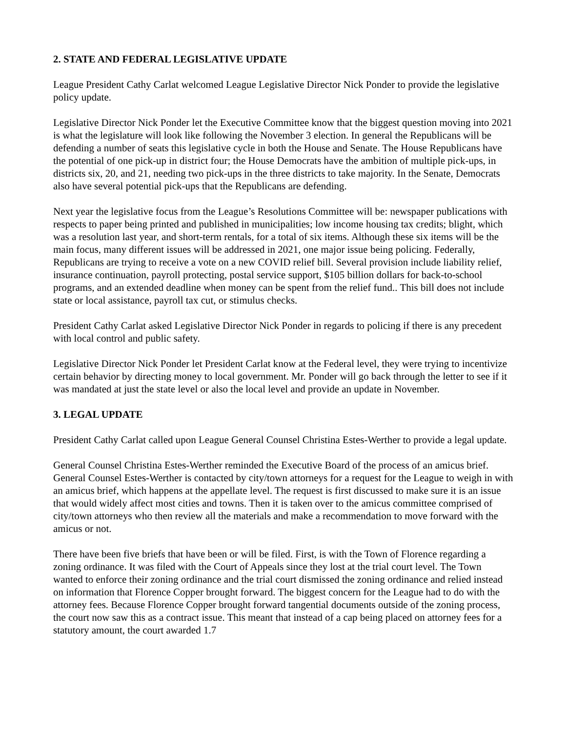2. STATE AND FEDERAL LEGISLATIVE UPDATE
League President Cathy Carlat welcomed League Legislative Director Nick Ponder to provide the legislative policy update.
Legislative Director Nick Ponder let the Executive Committee know that the biggest question moving into 2021 is what the legislature will look like following the November 3 election. In general the Republicans will be defending a number of seats this legislative cycle in both the House and Senate. The House Republicans have the potential of one pick-up in district four; the House Democrats have the ambition of multiple pick-ups, in districts six, 20, and 21, needing two pick-ups in the three districts to take majority. In the Senate, Democrats also have several potential pick-ups that the Republicans are defending.
Next year the legislative focus from the League’s Resolutions Committee will be: newspaper publications with respects to paper being printed and published in municipalities; low income housing tax credits; blight, which was a resolution last year, and short-term rentals, for a total of six items. Although these six items will be the main focus, many different issues will be addressed in 2021, one major issue being policing. Federally, Republicans are trying to receive a vote on a new COVID relief bill. Several provision include liability relief, insurance continuation, payroll protecting, postal service support, $105 billion dollars for back-to-school programs, and an extended deadline when money can be spent from the relief fund.. This bill does not include state or local assistance, payroll tax cut, or stimulus checks.
President Cathy Carlat asked Legislative Director Nick Ponder in regards to policing if there is any precedent with local control and public safety.
Legislative Director Nick Ponder let President Carlat know at the Federal level, they were trying to incentivize certain behavior by directing money to local government. Mr. Ponder will go back through the letter to see if it was mandated at just the state level or also the local level and provide an update in November.
3. LEGAL UPDATE
President Cathy Carlat called upon League General Counsel Christina Estes-Werther to provide a legal update.
General Counsel Christina Estes-Werther reminded the Executive Board of the process of an amicus brief. General Counsel Estes-Werther is contacted by city/town attorneys for a request for the League to weigh in with an amicus brief, which happens at the appellate level. The request is first discussed to make sure it is an issue that would widely affect most cities and towns. Then it is taken over to the amicus committee comprised of city/town attorneys who then review all the materials and make a recommendation to move forward with the amicus or not.
There have been five briefs that have been or will be filed. First, is with the Town of Florence regarding a zoning ordinance. It was filed with the Court of Appeals since they lost at the trial court level. The Town wanted to enforce their zoning ordinance and the trial court dismissed the zoning ordinance and relied instead on information that Florence Copper brought forward. The biggest concern for the League had to do with the attorney fees. Because Florence Copper brought forward tangential documents outside of the zoning process, the court now saw this as a contract issue. This meant that instead of a cap being placed on attorney fees for a statutory amount, the court awarded 1.7